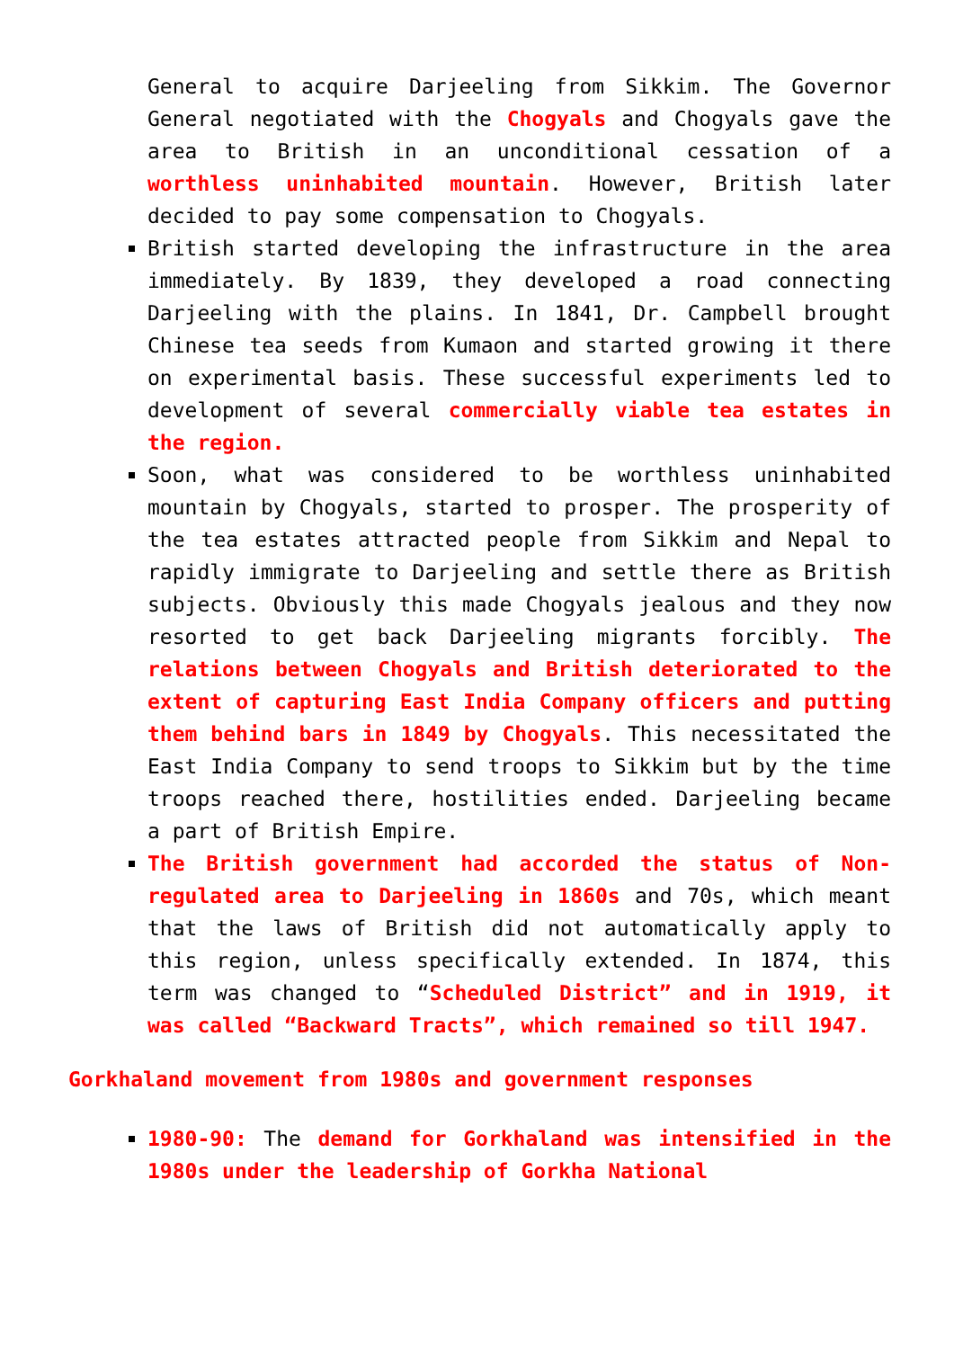General to acquire Darjeeling from Sikkim. The Governor General negotiated with the Chogyals and Chogyals gave the area to British in an unconditional cessation of a worthless uninhabited mountain. However, British later decided to pay some compensation to Chogyals.
British started developing the infrastructure in the area immediately. By 1839, they developed a road connecting Darjeeling with the plains. In 1841, Dr. Campbell brought Chinese tea seeds from Kumaon and started growing it there on experimental basis. These successful experiments led to development of several commercially viable tea estates in the region.
Soon, what was considered to be worthless uninhabited mountain by Chogyals, started to prosper. The prosperity of the tea estates attracted people from Sikkim and Nepal to rapidly immigrate to Darjeeling and settle there as British subjects. Obviously this made Chogyals jealous and they now resorted to get back Darjeeling migrants forcibly. The relations between Chogyals and British deteriorated to the extent of capturing East India Company officers and putting them behind bars in 1849 by Chogyals. This necessitated the East India Company to send troops to Sikkim but by the time troops reached there, hostilities ended. Darjeeling became a part of British Empire.
The British government had accorded the status of Non-regulated area to Darjeeling in 1860s and 70s, which meant that the laws of British did not automatically apply to this region, unless specifically extended. In 1874, this term was changed to “Scheduled District” and in 1919, it was called “Backward Tracts”, which remained so till 1947.
Gorkhaland movement from 1980s and government responses
1980-90: The demand for Gorkhaland was intensified in the 1980s under the leadership of Gorkha National